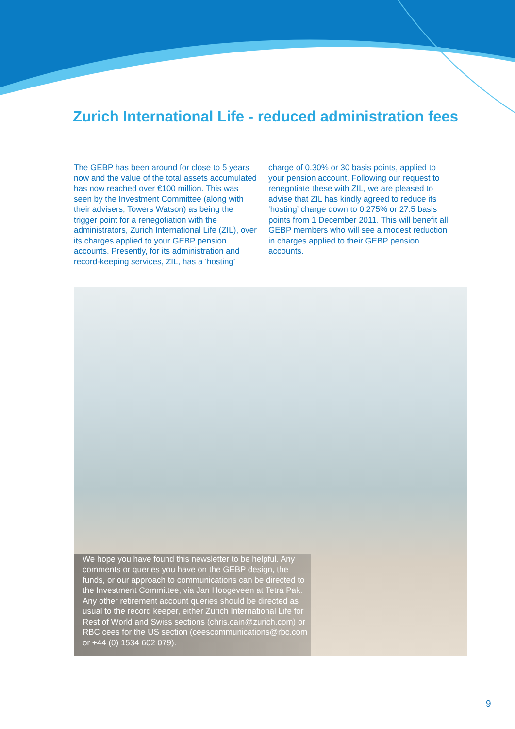Zurich International Life - reduced administration fees
The GEBP has been around for close to 5 years now and the value of the total assets accumulated has now reached over €100 million. This was seen by the Investment Committee (along with their advisers, Towers Watson) as being the trigger point for a renegotiation with the administrators, Zurich International Life (ZIL), over its charges applied to your GEBP pension accounts. Presently, for its administration and record-keeping services, ZIL, has a ‘hosting’
charge of 0.30% or 30 basis points, applied to your pension account. Following our request to renegotiate these with ZIL, we are pleased to advise that ZIL has kindly agreed to reduce its ‘hosting’ charge down to 0.275% or 27.5 basis points from 1 December 2011. This will benefit all GEBP members who will see a modest reduction in charges applied to their GEBP pension accounts.
We hope you have found this newsletter to be helpful. Any comments or queries you have on the GEBP design, the funds, or our approach to communications can be directed to the Investment Committee, via Jan Hoogeveen at Tetra Pak. Any other retirement account queries should be directed as usual to the record keeper, either Zurich International Life for Rest of World and Swiss sections (chris.cain@zurich.com) or RBC cees for the US section (ceescommunications@rbc.com or +44 (0) 1534 602 079).
9